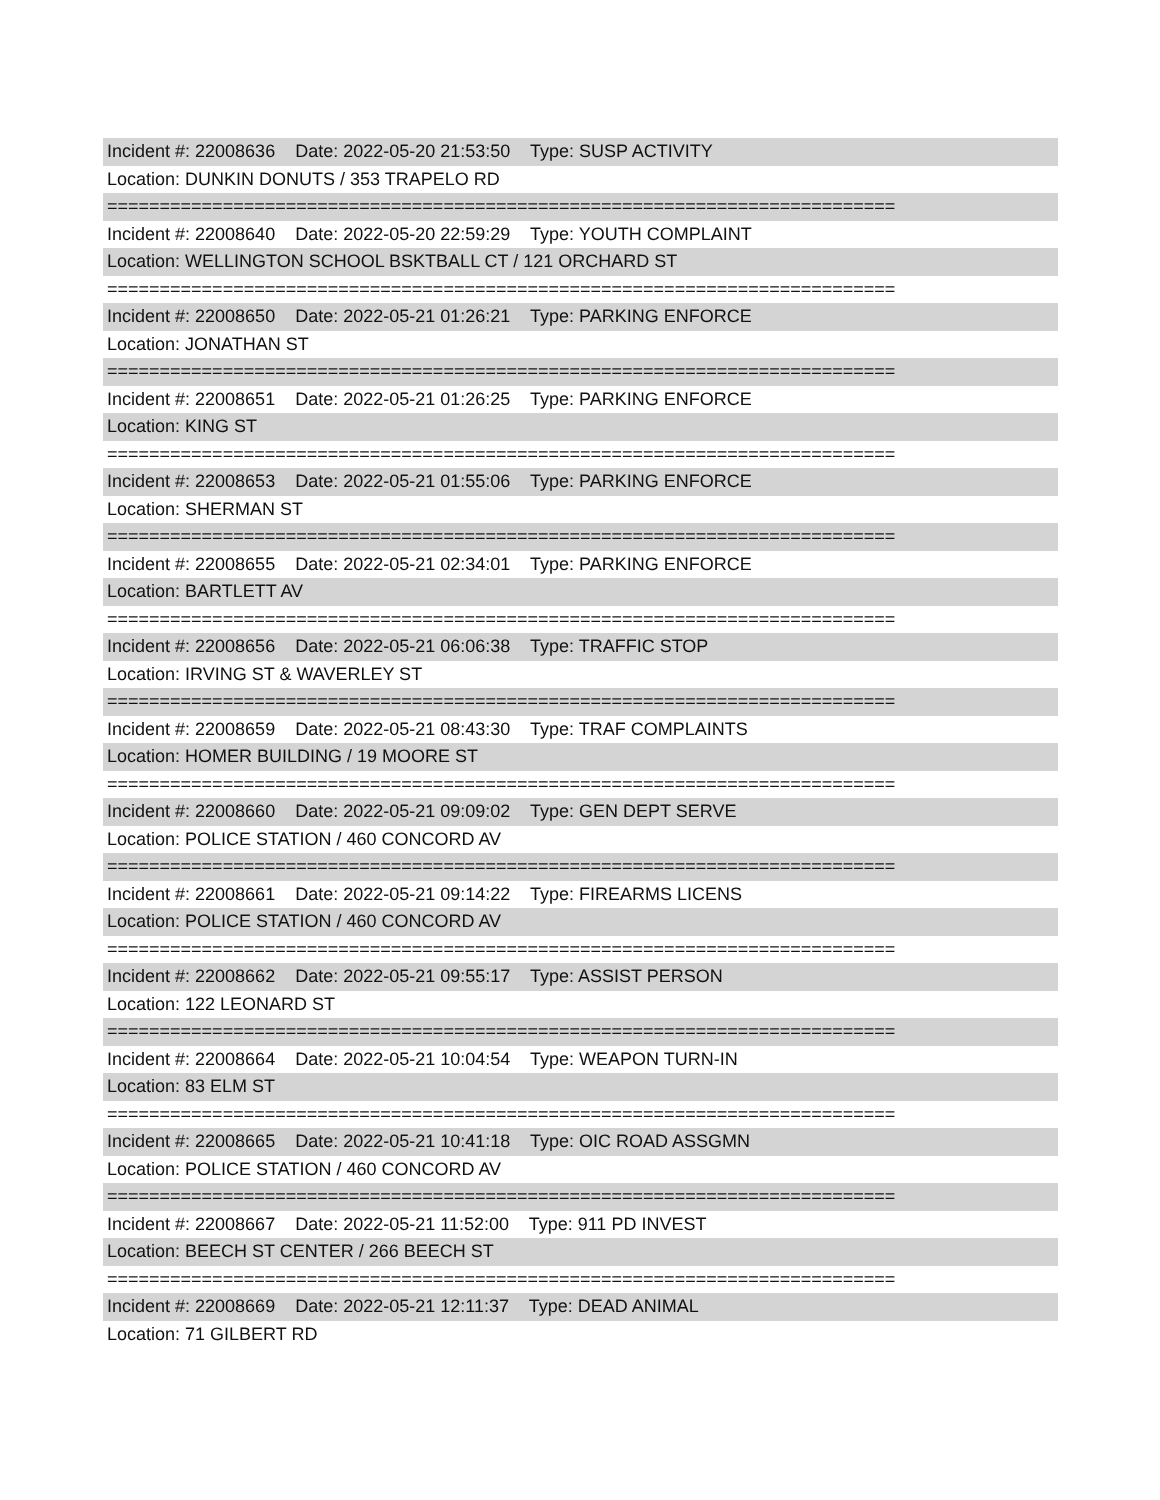Incident #: 22008636 Date: 2022-05-20 21:53:50 Type: SUSP ACTIVITY
Location: DUNKIN DONUTS / 353 TRAPELO RD
===========================================================================
Incident #: 22008640 Date: 2022-05-20 22:59:29 Type: YOUTH COMPLAINT
Location: WELLINGTON SCHOOL BSKTBALL CT / 121 ORCHARD ST
===========================================================================
Incident #: 22008650 Date: 2022-05-21 01:26:21 Type: PARKING ENFORCE
Location: JONATHAN ST
===========================================================================
Incident #: 22008651 Date: 2022-05-21 01:26:25 Type: PARKING ENFORCE
Location: KING ST
===========================================================================
Incident #: 22008653 Date: 2022-05-21 01:55:06 Type: PARKING ENFORCE
Location: SHERMAN ST
===========================================================================
Incident #: 22008655 Date: 2022-05-21 02:34:01 Type: PARKING ENFORCE
Location: BARTLETT AV
===========================================================================
Incident #: 22008656 Date: 2022-05-21 06:06:38 Type: TRAFFIC STOP
Location: IRVING ST & WAVERLEY ST
===========================================================================
Incident #: 22008659 Date: 2022-05-21 08:43:30 Type: TRAF COMPLAINTS
Location: HOMER BUILDING / 19 MOORE ST
===========================================================================
Incident #: 22008660 Date: 2022-05-21 09:09:02 Type: GEN DEPT SERVE
Location: POLICE STATION / 460 CONCORD AV
===========================================================================
Incident #: 22008661 Date: 2022-05-21 09:14:22 Type: FIREARMS LICENS
Location: POLICE STATION / 460 CONCORD AV
===========================================================================
Incident #: 22008662 Date: 2022-05-21 09:55:17 Type: ASSIST PERSON
Location: 122 LEONARD ST
===========================================================================
Incident #: 22008664 Date: 2022-05-21 10:04:54 Type: WEAPON TURN-IN
Location: 83 ELM ST
===========================================================================
Incident #: 22008665 Date: 2022-05-21 10:41:18 Type: OIC ROAD ASSGMN
Location: POLICE STATION / 460 CONCORD AV
===========================================================================
Incident #: 22008667 Date: 2022-05-21 11:52:00 Type: 911 PD INVEST
Location: BEECH ST CENTER / 266 BEECH ST
===========================================================================
Incident #: 22008669 Date: 2022-05-21 12:11:37 Type: DEAD ANIMAL
Location: 71 GILBERT RD